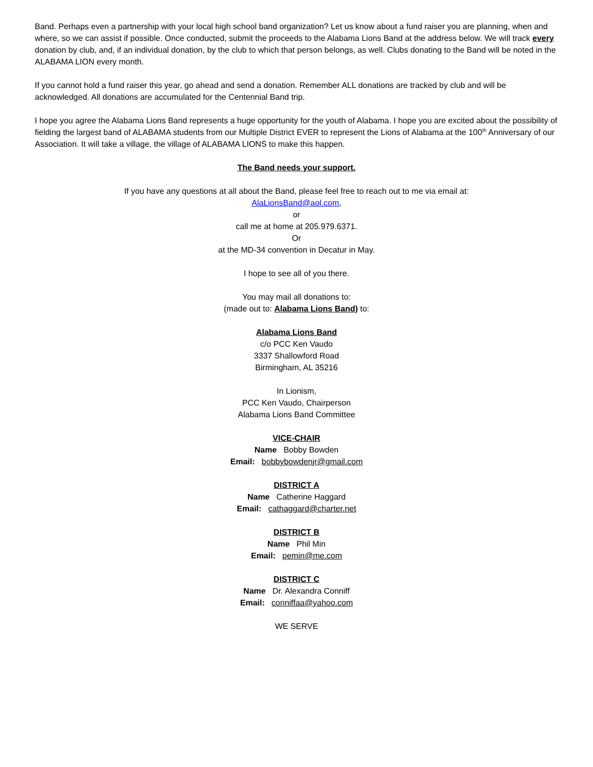Band. Perhaps even a partnership with your local high school band organization? Let us know about a fund raiser you are planning, when and where, so we can assist if possible. Once conducted, submit the proceeds to the Alabama Lions Band at the address below. We will track every donation by club, and, if an individual donation, by the club to which that person belongs, as well. Clubs donating to the Band will be noted in the ALABAMA LION every month.
If you cannot hold a fund raiser this year, go ahead and send a donation. Remember ALL donations are tracked by club and will be acknowledged. All donations are accumulated for the Centennial Band trip.
I hope you agree the Alabama Lions Band represents a huge opportunity for the youth of Alabama. I hope you are excited about the possibility of fielding the largest band of ALABAMA students from our Multiple District EVER to represent the Lions of Alabama at the 100<sup>th</sup> Anniversary of our Association. It will take a village, the village of ALABAMA LIONS to make this happen.
The Band needs your support.
If you have any questions at all about the Band, please feel free to reach out to me via email at:
AlaLionsBand@aol.com,
or
call me at home at 205.979.6371.
Or
at the MD-34 convention in Decatur in May.
I hope to see all of you there.
You may mail all donations to:
(made out to: Alabama Lions Band) to:
Alabama Lions Band
c/o PCC Ken Vaudo
3337 Shallowford Road
Birmingham, AL 35216
In Lionism,
PCC Ken Vaudo, Chairperson
Alabama Lions Band Committee
VICE-CHAIR
Name Bobby Bowden
Email: bobbybowdenjr@gmail.com
DISTRICT A
Name Catherine Haggard
Email: cathaggard@charter.net
DISTRICT B
Name Phil Min
Email: pemin@me.com
DISTRICT C
Name Dr. Alexandra Conniff
Email: conniffaa@yahoo.com
WE SERVE